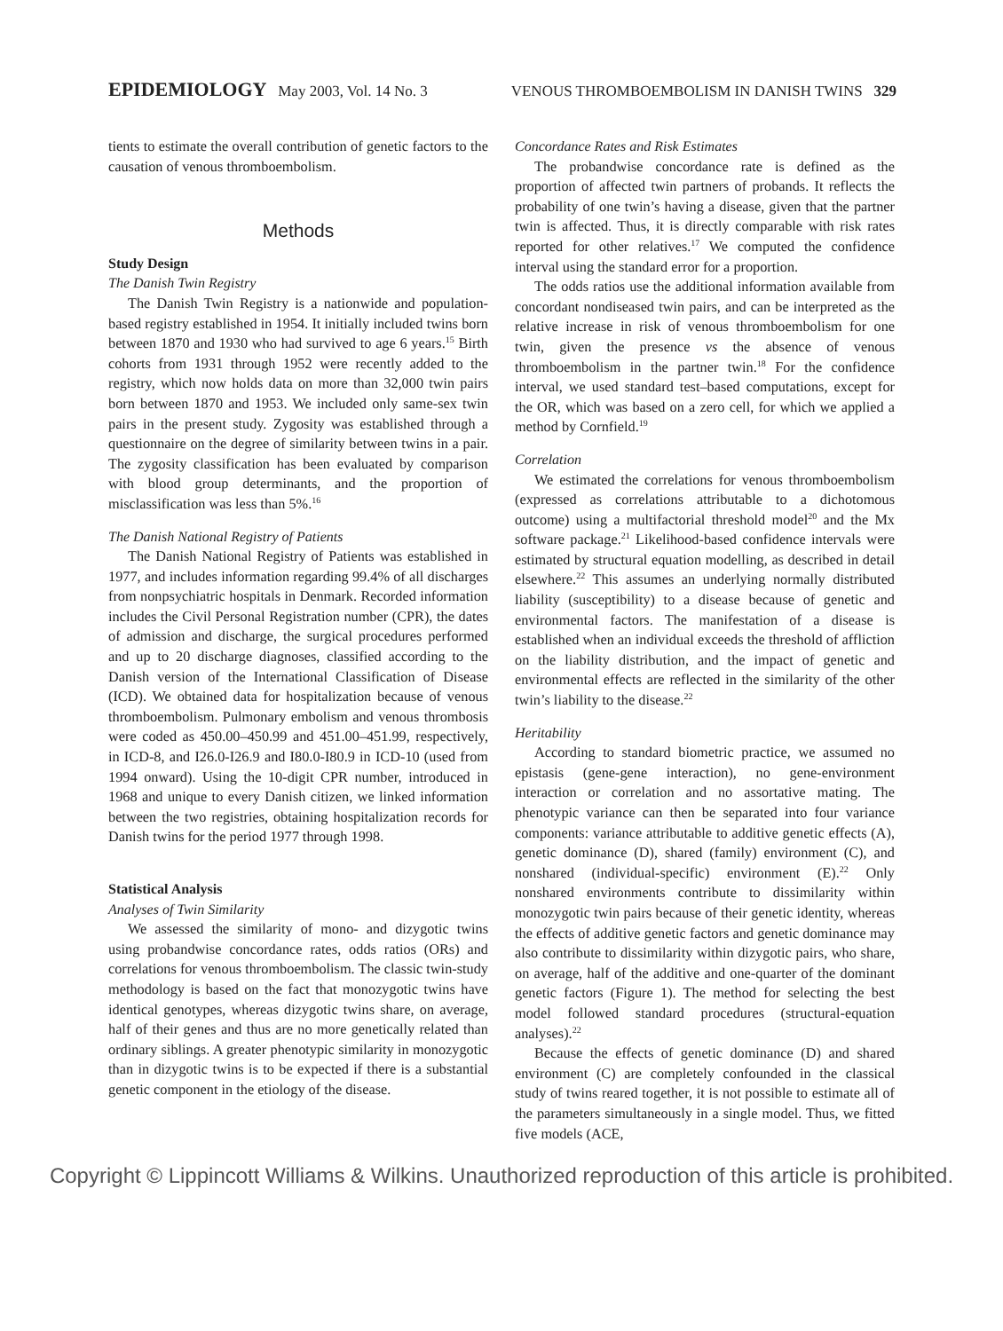EPIDEMIOLOGY May 2003, Vol. 14 No. 3 VENOUS THROMBOEMBOLISM IN DANISH TWINS 329
tients to estimate the overall contribution of genetic factors to the causation of venous thromboembolism.
Methods
Study Design
The Danish Twin Registry
The Danish Twin Registry is a nationwide and population-based registry established in 1954. It initially included twins born between 1870 and 1930 who had survived to age 6 years.<sup>15</sup> Birth cohorts from 1931 through 1952 were recently added to the registry, which now holds data on more than 32,000 twin pairs born between 1870 and 1953. We included only same-sex twin pairs in the present study. Zygosity was established through a questionnaire on the degree of similarity between twins in a pair. The zygosity classification has been evaluated by comparison with blood group determinants, and the proportion of misclassification was less than 5%.<sup>16</sup>
The Danish National Registry of Patients
The Danish National Registry of Patients was established in 1977, and includes information regarding 99.4% of all discharges from nonpsychiatric hospitals in Denmark. Recorded information includes the Civil Personal Registration number (CPR), the dates of admission and discharge, the surgical procedures performed and up to 20 discharge diagnoses, classified according to the Danish version of the International Classification of Disease (ICD). We obtained data for hospitalization because of venous thromboembolism. Pulmonary embolism and venous thrombosis were coded as 450.00–450.99 and 451.00–451.99, respectively, in ICD-8, and I26.0-I26.9 and I80.0-I80.9 in ICD-10 (used from 1994 onward). Using the 10-digit CPR number, introduced in 1968 and unique to every Danish citizen, we linked information between the two registries, obtaining hospitalization records for Danish twins for the period 1977 through 1998.
Statistical Analysis
Analyses of Twin Similarity
We assessed the similarity of mono- and dizygotic twins using probandwise concordance rates, odds ratios (ORs) and correlations for venous thromboembolism. The classic twin-study methodology is based on the fact that monozygotic twins have identical genotypes, whereas dizygotic twins share, on average, half of their genes and thus are no more genetically related than ordinary siblings. A greater phenotypic similarity in monozygotic than in dizygotic twins is to be expected if there is a substantial genetic component in the etiology of the disease.
Concordance Rates and Risk Estimates
The probandwise concordance rate is defined as the proportion of affected twin partners of probands. It reflects the probability of one twin’s having a disease, given that the partner twin is affected. Thus, it is directly comparable with risk rates reported for other relatives.<sup>17</sup> We computed the confidence interval using the standard error for a proportion.
The odds ratios use the additional information available from concordant nondiseased twin pairs, and can be interpreted as the relative increase in risk of venous thromboembolism for one twin, given the presence vs the absence of venous thromboembolism in the partner twin.<sup>18</sup> For the confidence interval, we used standard test–based computations, except for the OR, which was based on a zero cell, for which we applied a method by Cornfield.<sup>19</sup>
Correlation
We estimated the correlations for venous thromboembolism (expressed as correlations attributable to a dichotomous outcome) using a multifactorial threshold model<sup>20</sup> and the Mx software package.<sup>21</sup> Likelihood-based confidence intervals were estimated by structural equation modelling, as described in detail elsewhere.<sup>22</sup> This assumes an underlying normally distributed liability (susceptibility) to a disease because of genetic and environmental factors. The manifestation of a disease is established when an individual exceeds the threshold of affliction on the liability distribution, and the impact of genetic and environmental effects are reflected in the similarity of the other twin’s liability to the disease.<sup>22</sup>
Heritability
According to standard biometric practice, we assumed no epistasis (gene-gene interaction), no gene-environment interaction or correlation and no assortative mating. The phenotypic variance can then be separated into four variance components: variance attributable to additive genetic effects (A), genetic dominance (D), shared (family) environment (C), and nonshared (individual-specific) environment (E).<sup>22</sup> Only nonshared environments contribute to dissimilarity within monozygotic twin pairs because of their genetic identity, whereas the effects of additive genetic factors and genetic dominance may also contribute to dissimilarity within dizygotic pairs, who share, on average, half of the additive and one-quarter of the dominant genetic factors (Figure 1). The method for selecting the best model followed standard procedures (structural-equation analyses).<sup>22</sup>
Because the effects of genetic dominance (D) and shared environment (C) are completely confounded in the classical study of twins reared together, it is not possible to estimate all of the parameters simultaneously in a single model. Thus, we fitted five models (ACE,
Copyright © Lippincott Williams & Wilkins. Unauthorized reproduction of this article is prohibited.